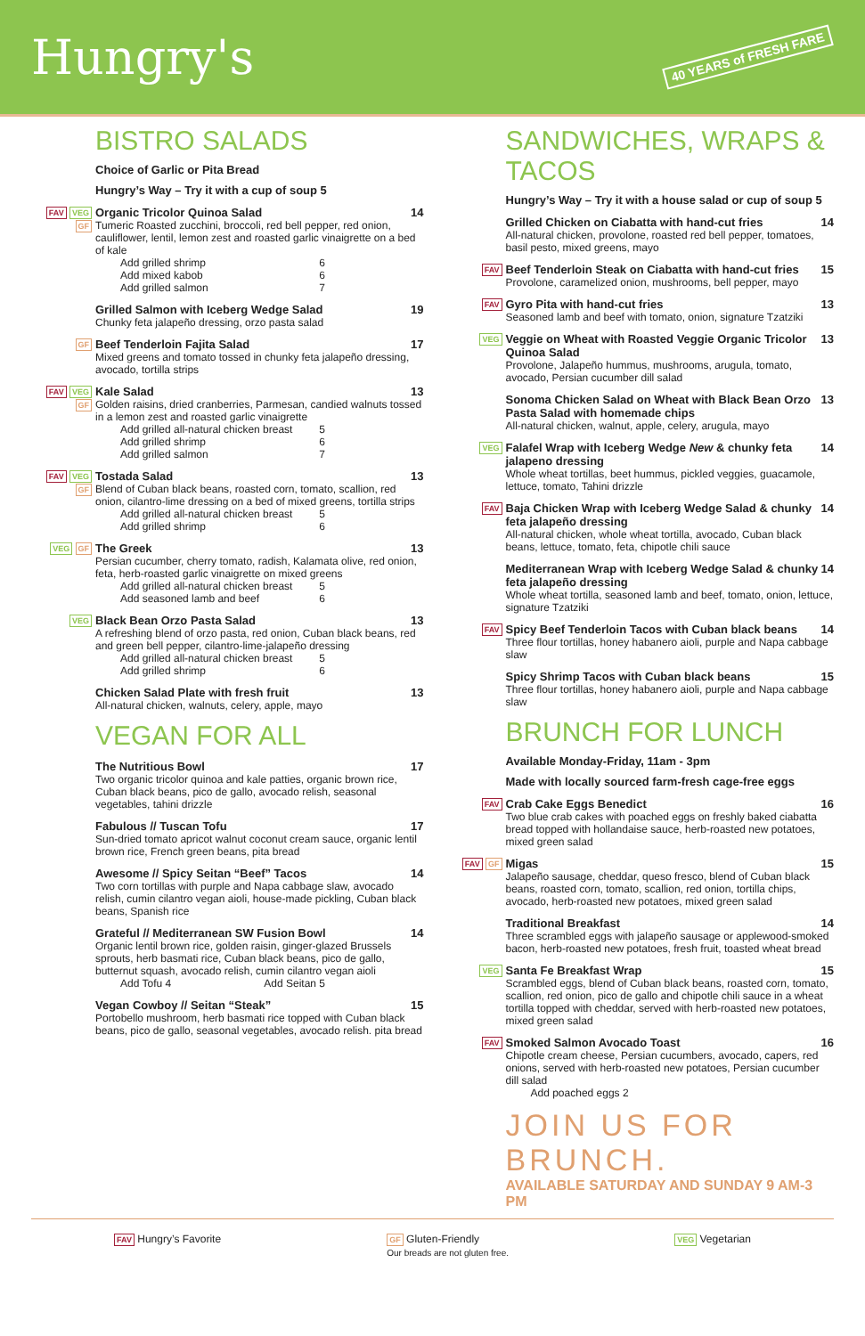Hungry's
40 YEARS of FRESH FARE
BISTRO SALADS
Choice of Garlic or Pita Bread
Hungry’s Way – Try it with a cup of soup 5
FAV VEG GF
Organic Tricolor Quinoa Salad 14
Tumeric Roasted zucchini, broccoli, red bell pepper, red onion, cauliflower, lentil, lemon zest and roasted garlic vinaigrette on a bed of kale
Add grilled shrimp 6
Add mixed kabob 6
Add grilled salmon 7
Grilled Salmon with Iceberg Wedge Salad 19
Chunky feta jalapeño dressing, orzo pasta salad
GF
Beef Tenderloin Fajita Salad 17
Mixed greens and tomato tossed in chunky feta jalapeño dressing, avocado, tortilla strips
FAV VEG GF
Kale Salad 13
Golden raisins, dried cranberries, Parmesan, candied walnuts tossed in a lemon zest and roasted garlic vinaigrette
Add grilled all-natural chicken breast 5
Add grilled shrimp 6
Add grilled salmon 7
FAV VEG GF
Tostada Salad 13
Blend of Cuban black beans, roasted corn, tomato, scallion, red onion, cilantro-lime dressing on a bed of mixed greens, tortilla strips
Add grilled all-natural chicken breast 5
Add grilled shrimp 6
VEG GF
The Greek 13
Persian cucumber, cherry tomato, radish, Kalamata olive, red onion, feta, herb-roasted garlic vinaigrette on mixed greens
Add grilled all-natural chicken breast 5
Add seasoned lamb and beef 6
VEG
Black Bean Orzo Pasta Salad 13
A refreshing blend of orzo pasta, red onion, Cuban black beans, red and green bell pepper, cilantro-lime-jalapeño dressing
Add grilled all-natural chicken breast 5
Add grilled shrimp 6
Chicken Salad Plate with fresh fruit 13
All-natural chicken, walnuts, celery, apple, mayo
VEGAN FOR ALL
The Nutritious Bowl 17
Two organic tricolor quinoa and kale patties, organic brown rice, Cuban black beans, pico de gallo, avocado relish, seasonal vegetables, tahini drizzle
Fabulous // Tuscan Tofu 17
Sun-dried tomato apricot walnut coconut cream sauce, organic lentil brown rice, French green beans, pita bread
Awesome // Spicy Seitan “Beef” Tacos 14
Two corn tortillas with purple and Napa cabbage slaw, avocado relish, cumin cilantro vegan aioli, house-made pickling, Cuban black beans, Spanish rice
Grateful // Mediterranean SW Fusion Bowl 14
Organic lentil brown rice, golden raisin, ginger-glazed Brussels sprouts, herb basmati rice, Cuban black beans, pico de gallo, butternut squash, avocado relish, cumin cilantro vegan aioli
Add Tofu 4 Add Seitan 5
Vegan Cowboy // Seitan “Steak” 15
Portobello mushroom, herb basmati rice topped with Cuban black beans, pico de gallo, seasonal vegetables, avocado relish. pita bread
SANDWICHES, WRAPS & TACOS
Hungry’s Way – Try it with a house salad or cup of soup 5
Grilled Chicken on Ciabatta with hand-cut fries 14
All-natural chicken, provolone, roasted red bell pepper, tomatoes, basil pesto, mixed greens, mayo
FAV
Beef Tenderloin Steak on Ciabatta with hand-cut fries 15
Provolone, caramelized onion, mushrooms, bell pepper, mayo
FAV
Gyro Pita with hand-cut fries 13
Seasoned lamb and beef with tomato, onion, signature Tzatziki
VEG
Veggie on Wheat with Roasted Veggie Organic Tricolor Quinoa Salad 13
Provolone, Jalapeño hummus, mushrooms, arugula, tomato, avocado, Persian cucumber dill salad
Sonoma Chicken Salad on Wheat with Black Bean Orzo Pasta Salad with homemade chips 13
All-natural chicken, walnut, apple, celery, arugula, mayo
VEG
Falafel Wrap with Iceberg Wedge New & chunky feta jalapeno dressing 14
Whole wheat tortillas, beet hummus, pickled veggies, guacamole, lettuce, tomato, Tahini drizzle
FAV
Baja Chicken Wrap with Iceberg Wedge Salad & chunky feta jalapeño dressing 14
All-natural chicken, whole wheat tortilla, avocado, Cuban black beans, lettuce, tomato, feta, chipotle chili sauce
Mediterranean Wrap with Iceberg Wedge Salad & chunky feta jalapeño dressing 14
Whole wheat tortilla, seasoned lamb and beef, tomato, onion, lettuce, signature Tzatziki
FAV
Spicy Beef Tenderloin Tacos with Cuban black beans 14
Three flour tortillas, honey habanero aioli, purple and Napa cabbage slaw
Spicy Shrimp Tacos with Cuban black beans 15
Three flour tortillas, honey habanero aioli, purple and Napa cabbage slaw
BRUNCH FOR LUNCH
Available Monday-Friday, 11am - 3pm
Made with locally sourced farm-fresh cage-free eggs
FAV
Crab Cake Eggs Benedict 16
Two blue crab cakes with poached eggs on freshly baked ciabatta bread topped with hollandaise sauce, herb-roasted new potatoes, mixed green salad
FAV GF
Migas 15
Jalapeño sausage, cheddar, queso fresco, blend of Cuban black beans, roasted corn, tomato, scallion, red onion, tortilla chips, avocado, herb-roasted new potatoes, mixed green salad
Traditional Breakfast 14
Three scrambled eggs with jalapeño sausage or applewood-smoked bacon, herb-roasted new potatoes, fresh fruit, toasted wheat bread
VEG
Santa Fe Breakfast Wrap 15
Scrambled eggs, blend of Cuban black beans, roasted corn, tomato, scallion, red onion, pico de gallo and chipotle chili sauce in a wheat tortilla topped with cheddar, served with herb-roasted new potatoes, mixed green salad
FAV
Smoked Salmon Avocado Toast 16
Chipotle cream cheese, Persian cucumbers, avocado, capers, red onions, served with herb-roasted new potatoes, Persian cucumber dill salad
Add poached eggs 2
JOIN US FOR BRUNCH.
AVAILABLE SATURDAY AND SUNDAY 9 AM-3 PM
FAV Hungry’s Favorite GF Gluten-Friendly
Our breads are not gluten free. VEG Vegetarian